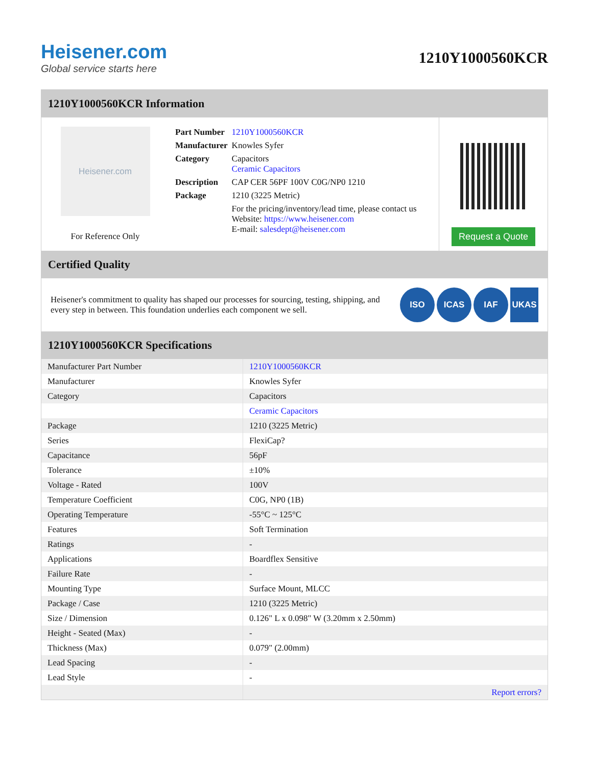Heisener.com
Global service starts here
1210Y1000560KCR
1210Y1000560KCR Information
Heisener.com
For Reference Only
| Part Number | 1210Y1000560KCR |
| Manufacturer | Knowles Syfer |
| Category | Capacitors Ceramic Capacitors |
| Description | CAP CER 56PF 100V C0G/NP0 1210 |
| Package | 1210 (3225 Metric) |
| | For the pricing/inventory/lead time, please contact us Website: https://www.heisener.com E-mail: salesdept@heisener.com |
Request a Quote
Certified Quality
Heisener's commitment to quality has shaped our processes for sourcing, testing, shipping, and every step in between. This foundation underlies each component we sell.
ISO ICAS IAF UKAS
1210Y1000560KCR Specifications
| Manufacturer Part Number | 1210Y1000560KCR |
| Manufacturer | Knowles Syfer |
| Category | Capacitors |
| | Ceramic Capacitors |
| Package | 1210 (3225 Metric) |
| Series | FlexiCap? |
| Capacitance | 56pF |
| Tolerance | ±10% |
| Voltage - Rated | 100V |
| Temperature Coefficient | C0G, NP0 (1B) |
| Operating Temperature | -55°C ~ 125°C |
| Features | Soft Termination |
| Ratings | - |
| Applications | Boardflex Sensitive |
| Failure Rate | - |
| Mounting Type | Surface Mount, MLCC |
| Package / Case | 1210 (3225 Metric) |
| Size / Dimension | 0.126" L x 0.098" W (3.20mm x 2.50mm) |
| Height - Seated (Max) | - |
| Thickness (Max) | 0.079" (2.00mm) |
| Lead Spacing | - |
| Lead Style | - |
| | Report errors? |